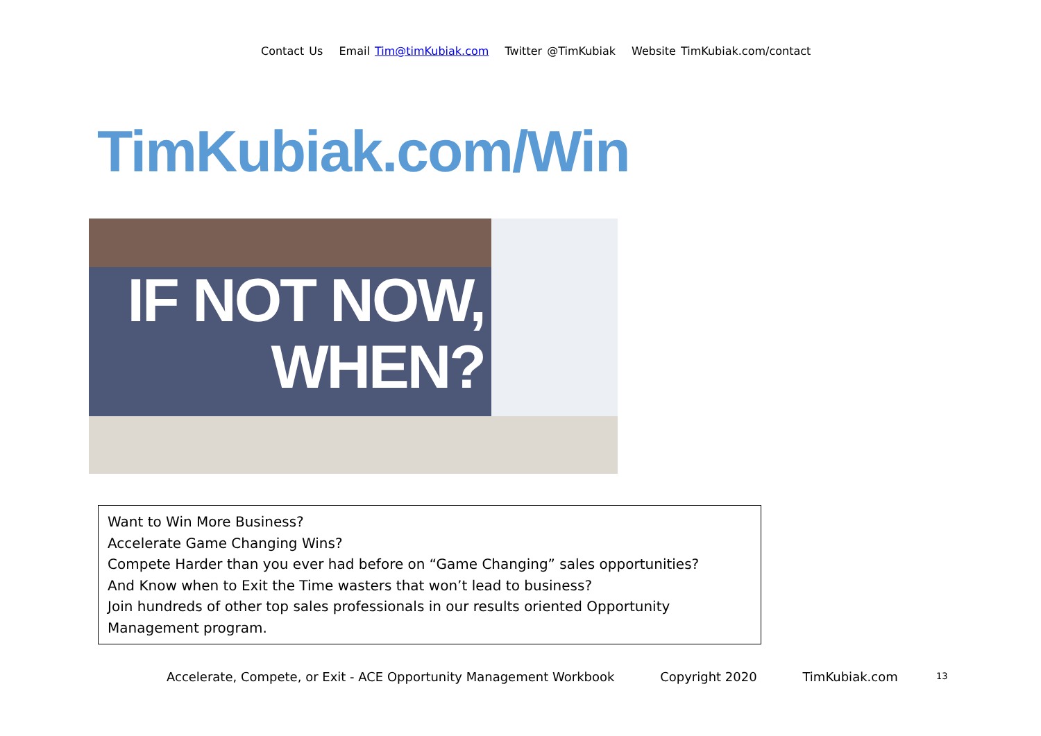Contact Us Email Tim@timKubiak.com Twitter @TimKubiak Website TimKubiak.com/contact
TimKubiak.com/Win
IF NOT NOW,
WHEN?
Want to Win More Business?
Accelerate Game Changing Wins?
Compete Harder than you ever had before on “Game Changing” sales opportunities?
And Know when to Exit the Time wasters that won’t lead to business?
Join hundreds of other top sales professionals in our results oriented Opportunity Management program.
Accelerate, Compete, or Exit - ACE Opportunity Management Workbook Copyright 2020 TimKubiak.com
13